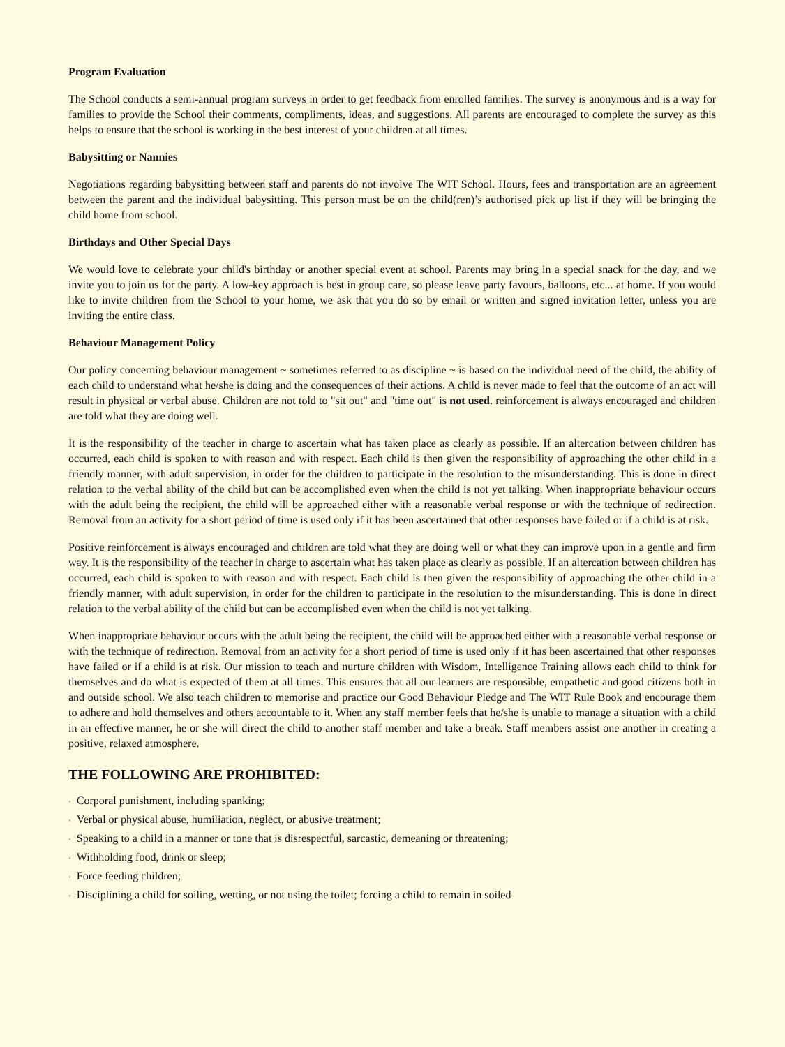Program Evaluation
The School conducts a semi-annual program surveys in order to get feedback from enrolled families. The survey is anonymous and is a way for families to provide the School their comments, compliments, ideas, and suggestions. All parents are encouraged to complete the survey as this helps to ensure that the school is working in the best interest of your children at all times.
Babysitting or Nannies
Negotiations regarding babysitting between staff and parents do not involve The WIT School. Hours, fees and transportation are an agreement between the parent and the individual babysitting. This person must be on the child(ren)’s authorised pick up list if they will be bringing the child home from school.
Birthdays and Other Special Days
We would love to celebrate your child's birthday or another special event at school. Parents may bring in a special snack for the day, and we invite you to join us for the party. A low-key approach is best in group care, so please leave party favours, balloons, etc... at home. If you would like to invite children from the School to your home, we ask that you do so by email or written and signed invitation letter, unless you are inviting the entire class.
Behaviour Management Policy
Our policy concerning behaviour management ~ sometimes referred to as discipline ~ is based on the individual need of the child, the ability of each child to understand what he/she is doing and the consequences of their actions. A child is never made to feel that the outcome of an act will result in physical or verbal abuse. Children are not told to "sit out" and "time out" is not used. reinforcement is always encouraged and children are told what they are doing well.
It is the responsibility of the teacher in charge to ascertain what has taken place as clearly as possible. If an altercation between children has occurred, each child is spoken to with reason and with respect. Each child is then given the responsibility of approaching the other child in a friendly manner, with adult supervision, in order for the children to participate in the resolution to the misunderstanding. This is done in direct relation to the verbal ability of the child but can be accomplished even when the child is not yet talking. When inappropriate behaviour occurs with the adult being the recipient, the child will be approached either with a reasonable verbal response or with the technique of redirection. Removal from an activity for a short period of time is used only if it has been ascertained that other responses have failed or if a child is at risk.
Positive reinforcement is always encouraged and children are told what they are doing well or what they can improve upon in a gentle and firm way. It is the responsibility of the teacher in charge to ascertain what has taken place as clearly as possible. If an altercation between children has occurred, each child is spoken to with reason and with respect. Each child is then given the responsibility of approaching the other child in a friendly manner, with adult supervision, in order for the children to participate in the resolution to the misunderstanding. This is done in direct relation to the verbal ability of the child but can be accomplished even when the child is not yet talking.
When inappropriate behaviour occurs with the adult being the recipient, the child will be approached either with a reasonable verbal response or with the technique of redirection. Removal from an activity for a short period of time is used only if it has been ascertained that other responses have failed or if a child is at risk. Our mission to teach and nurture children with Wisdom, Intelligence Training allows each child to think for themselves and do what is expected of them at all times. This ensures that all our learners are responsible, empathetic and good citizens both in and outside school. We also teach children to memorise and practice our Good Behaviour Pledge and The WIT Rule Book and encourage them to adhere and hold themselves and others accountable to it. When any staff member feels that he/she is unable to manage a situation with a child in an effective manner, he or she will direct the child to another staff member and take a break. Staff members assist one another in creating a positive, relaxed atmosphere.
THE FOLLOWING ARE PROHIBITED:
• Corporal punishment, including spanking;
• Verbal or physical abuse, humiliation, neglect, or abusive treatment;
• Speaking to a child in a manner or tone that is disrespectful, sarcastic, demeaning or threatening;
• Withholding food, drink or sleep;
• Force feeding children;
• Disciplining a child for soiling, wetting, or not using the toilet; forcing a child to remain in soiled